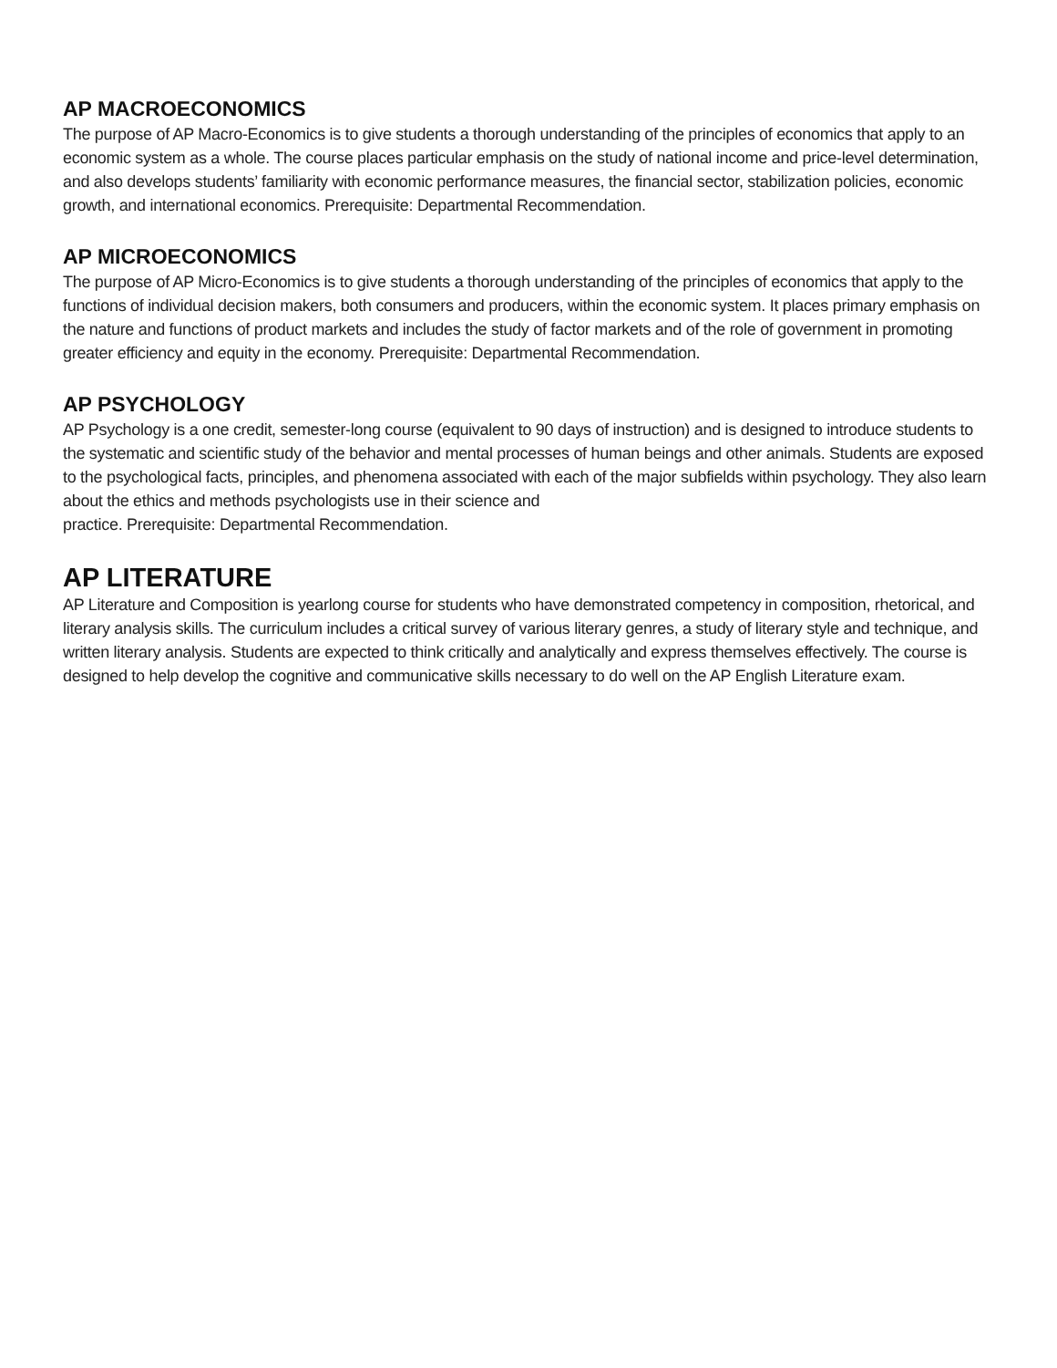AP MACROECONOMICS
The purpose of AP Macro-Economics is to give students a thorough understanding of the principles of economics that apply to an economic system as a whole. The course places particular emphasis on the study of national income and price-level determination, and also develops students’ familiarity with economic performance measures, the financial sector, stabilization policies, economic growth, and international economics. Prerequisite: Departmental Recommendation.
AP MICROECONOMICS
The purpose of AP Micro-Economics is to give students a thorough understanding of the principles of economics that apply to the functions of individual decision makers, both consumers and producers, within the economic system. It places primary emphasis on the nature and functions of product markets and includes the study of factor markets and of the role of government in promoting greater efficiency and equity in the economy. Prerequisite: Departmental Recommendation.
AP PSYCHOLOGY
AP Psychology is a one credit, semester-long course (equivalent to 90 days of instruction) and is designed to introduce students to the systematic and scientific study of the behavior and mental processes of human beings and other animals. Students are exposed to the psychological facts, principles, and phenomena associated with each of the major subfields within psychology. They also learn about the ethics and methods psychologists use in their science and
practice. Prerequisite: Departmental Recommendation.
AP LITERATURE
AP Literature and Composition is yearlong course for students who have demonstrated competency in composition, rhetorical, and literary analysis skills. The curriculum includes a critical survey of various literary genres, a study of literary style and technique, and written literary analysis. Students are expected to think critically and analytically and express themselves effectively. The course is designed to help develop the cognitive and communicative skills necessary to do well on the AP English Literature exam.